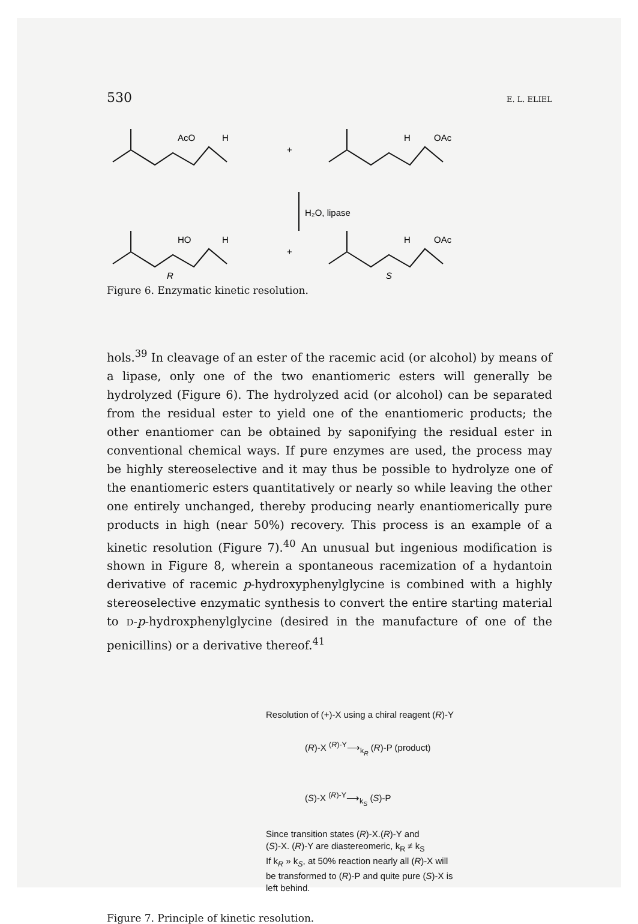530 E. L. ELIEL
AcO
H
+
H
OAc
H₂O, lipase
HO
H
+
H
OAc
R
S
Figure 6. Enzymatic kinetic resolution.
hols.<sup>39</sup> In cleavage of an ester of the racemic acid (or alcohol) by means of a lipase, only one of the two enantiomeric esters will generally be hydrolyzed (Figure 6). The hydrolyzed acid (or alcohol) can be separated from the residual ester to yield one of the enantiomeric products; the other enantiomer can be obtained by saponifying the residual ester in conventional chemical ways. If pure enzymes are used, the process may be highly stereoselective and it may thus be possible to hydrolyze one of the enantiomeric esters quantitatively or nearly so while leaving the other one entirely unchanged, thereby producing nearly enantiomerically pure products in high (near 50%) recovery. This process is an example of a kinetic resolution (Figure 7).<sup>40</sup> An unusual but ingenious modification is shown in Figure 8, wherein a spontaneous racemization of a hydantoin derivative of racemic p-hydroxyphenylglycine is combined with a highly stereoselective enzymatic synthesis to convert the entire starting material to D-p-hydroxphenylglycine (desired in the manufacture of one of the penicillins) or a derivative thereof.<sup>41</sup>
Resolution of (+)-X using a chiral reagent (R)-Y
(R)-X <sup>(R)-Y</sup>⟶<sub>k<sub>R</sub></sub> (R)-P (product)
(S)-X <sup>(R)-Y</sup>⟶<sub>k<sub>S</sub></sub> (S)-P
Since transition states (R)-X.(R)-Y and
(S)-X. (R)-Y are diastereomeric, k<sub>R</sub> ≠ k<sub>S</sub>
If k<sub>R</sub> » k<sub>S</sub>, at 50% reaction nearly all (R)-X will
be transformed to (R)-P and quite pure (S)-X is
left behind.
Figure 7. Principle of kinetic resolution.